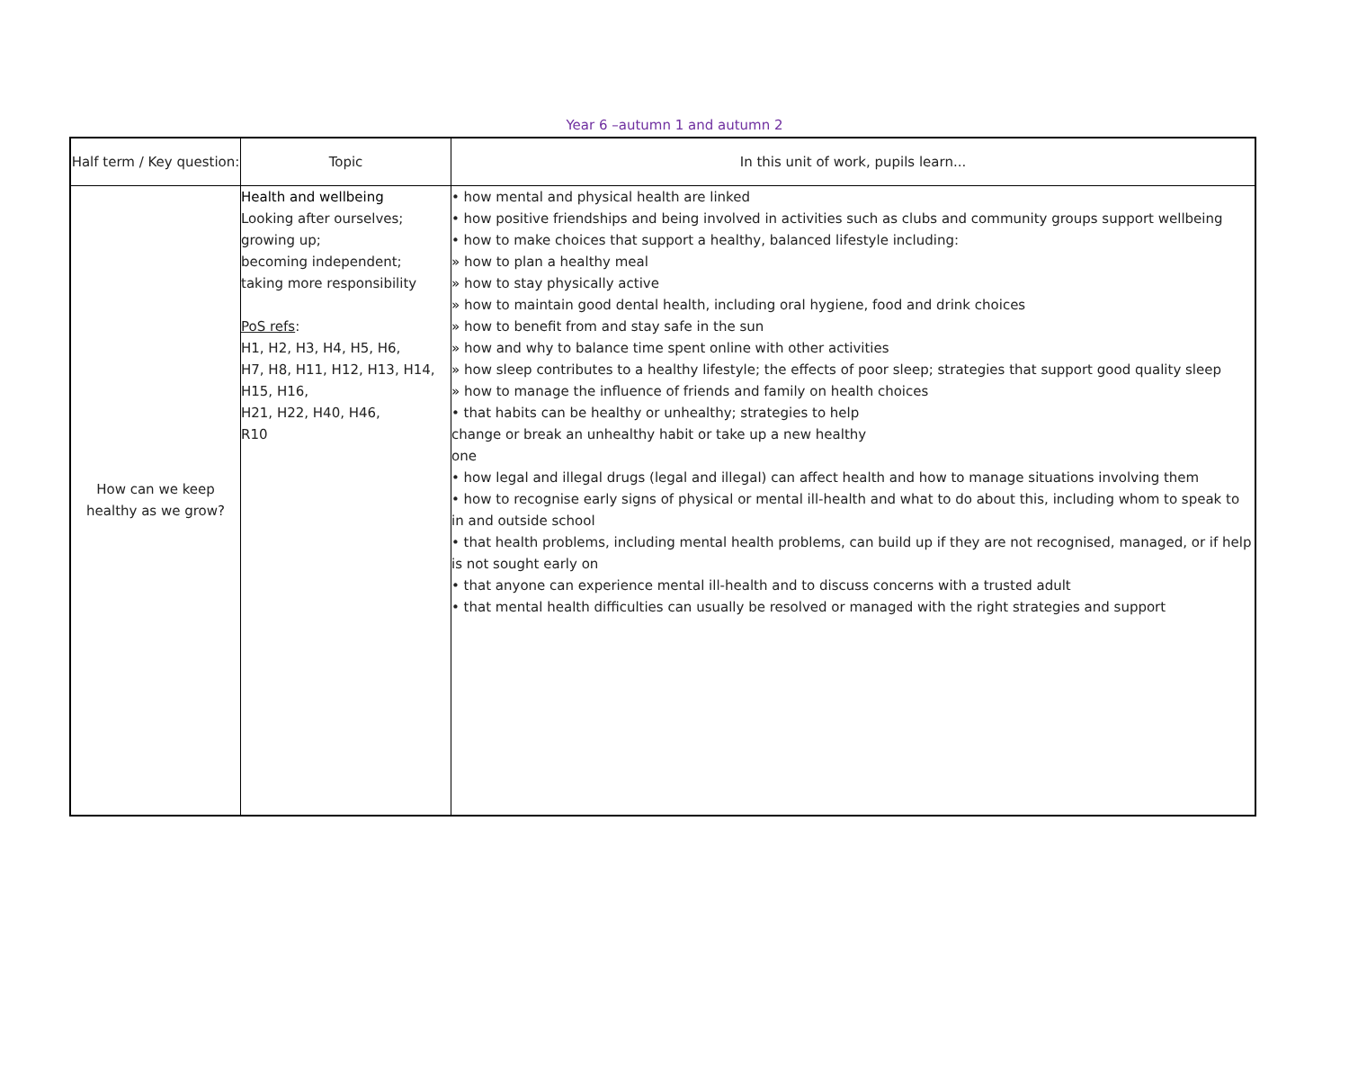Year 6 –autumn 1 and autumn 2
| Half term / Key question: | Topic | In this unit of work, pupils learn... |
| --- | --- | --- |
| How can we keep healthy as we grow? | Health and wellbeing Looking after ourselves; growing up; becoming independent; taking more responsibility PoS refs : H1, H2, H3, H4, H5, H6, H7, H8, H11, H12, H13, H14, H15, H16, H21, H22, H40, H46, R10 | • how mental and physical health are linked • how positive friendships and being involved in activities such as clubs and community groups support wellbeing • how to make choices that support a healthy, balanced lifestyle including: » how to plan a healthy meal » how to stay physically active » how to maintain good dental health, including oral hygiene, food and drink choices » how to benefit from and stay safe in the sun » how and why to balance time spent online with other activities » how sleep contributes to a healthy lifestyle; the effects of poor sleep; strategies that support good quality sleep » how to manage the influence of friends and family on health choices • that habits can be healthy or unhealthy; strategies to help change or break an unhealthy habit or take up a new healthy one • how legal and illegal drugs (legal and illegal) can affect health and how to manage situations involving them • how to recognise early signs of physical or mental ill-health and what to do about this, including whom to speak to in and outside school • that health problems, including mental health problems, can build up if they are not recognised, managed, or if help is not sought early on • that anyone can experience mental ill-health and to discuss concerns with a trusted adult • that mental health difficulties can usually be resolved or managed with the right strategies and support |